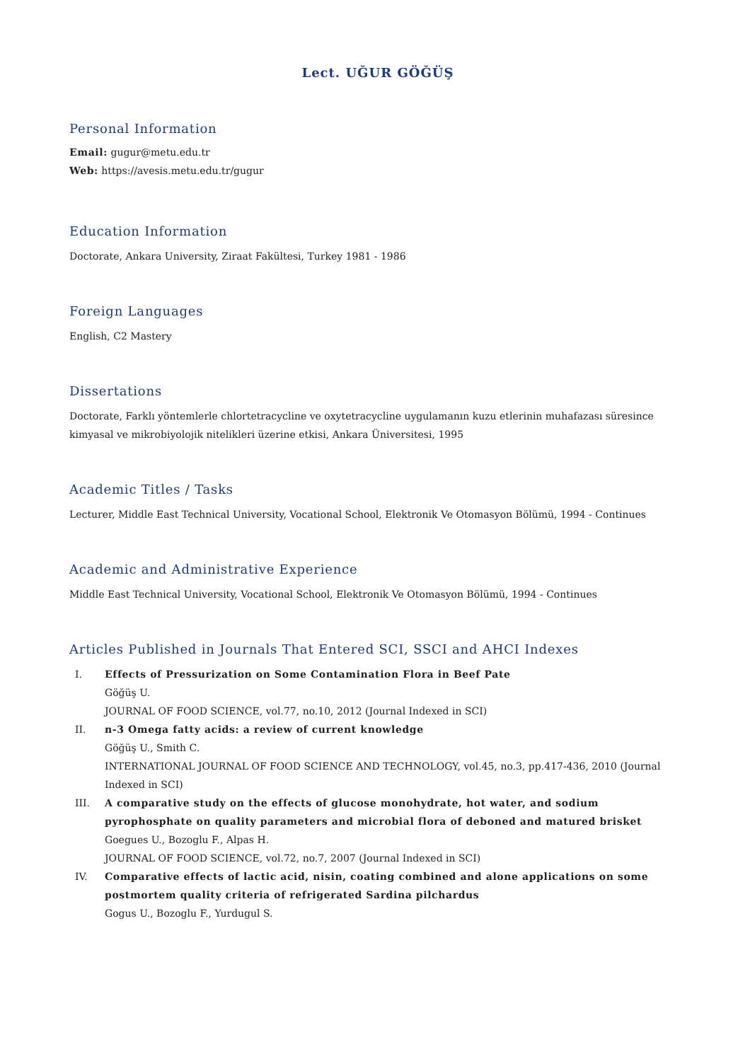Lect. UĞUR GÖĞÜŞ
Personal Information
Email: gugur@metu.edu.tr
Web: https://avesis.metu.edu.tr/gugur
Education Information
Doctorate, Ankara University, Ziraat Fakültesi, Turkey 1981 - 1986
Foreign Languages
English, C2 Mastery
Dissertations
Doctorate, Farklı yöntemlerle chlortetracycline ve oxytetracycline uygulamanın kuzu etlerinin muhafazası süresince kimyasal ve mikrobiyolojik nitelikleri üzerine etkisi, Ankara Üniversitesi, 1995
Academic Titles / Tasks
Lecturer, Middle East Technical University, Vocational School, Elektronik Ve Otomasyon Bölümü, 1994 - Continues
Academic and Administrative Experience
Middle East Technical University, Vocational School, Elektronik Ve Otomasyon Bölümü, 1994 - Continues
Articles Published in Journals That Entered SCI, SSCI and AHCI Indexes
I. Effects of Pressurization on Some Contamination Flora in Beef Pate
Göğüş U.
JOURNAL OF FOOD SCIENCE, vol.77, no.10, 2012 (Journal Indexed in SCI)
II. n-3 Omega fatty acids: a review of current knowledge
Göğüş U., Smith C.
INTERNATIONAL JOURNAL OF FOOD SCIENCE AND TECHNOLOGY, vol.45, no.3, pp.417-436, 2010 (Journal Indexed in SCI)
III. A comparative study on the effects of glucose monohydrate, hot water, and sodium pyrophosphate on quality parameters and microbial flora of deboned and matured brisket
Goegues U., Bozoglu F., Alpas H.
JOURNAL OF FOOD SCIENCE, vol.72, no.7, 2007 (Journal Indexed in SCI)
IV. Comparative effects of lactic acid, nisin, coating combined and alone applications on some postmortem quality criteria of refrigerated Sardina pilchardus
Gogus U., Bozoglu F., Yurdugul S.